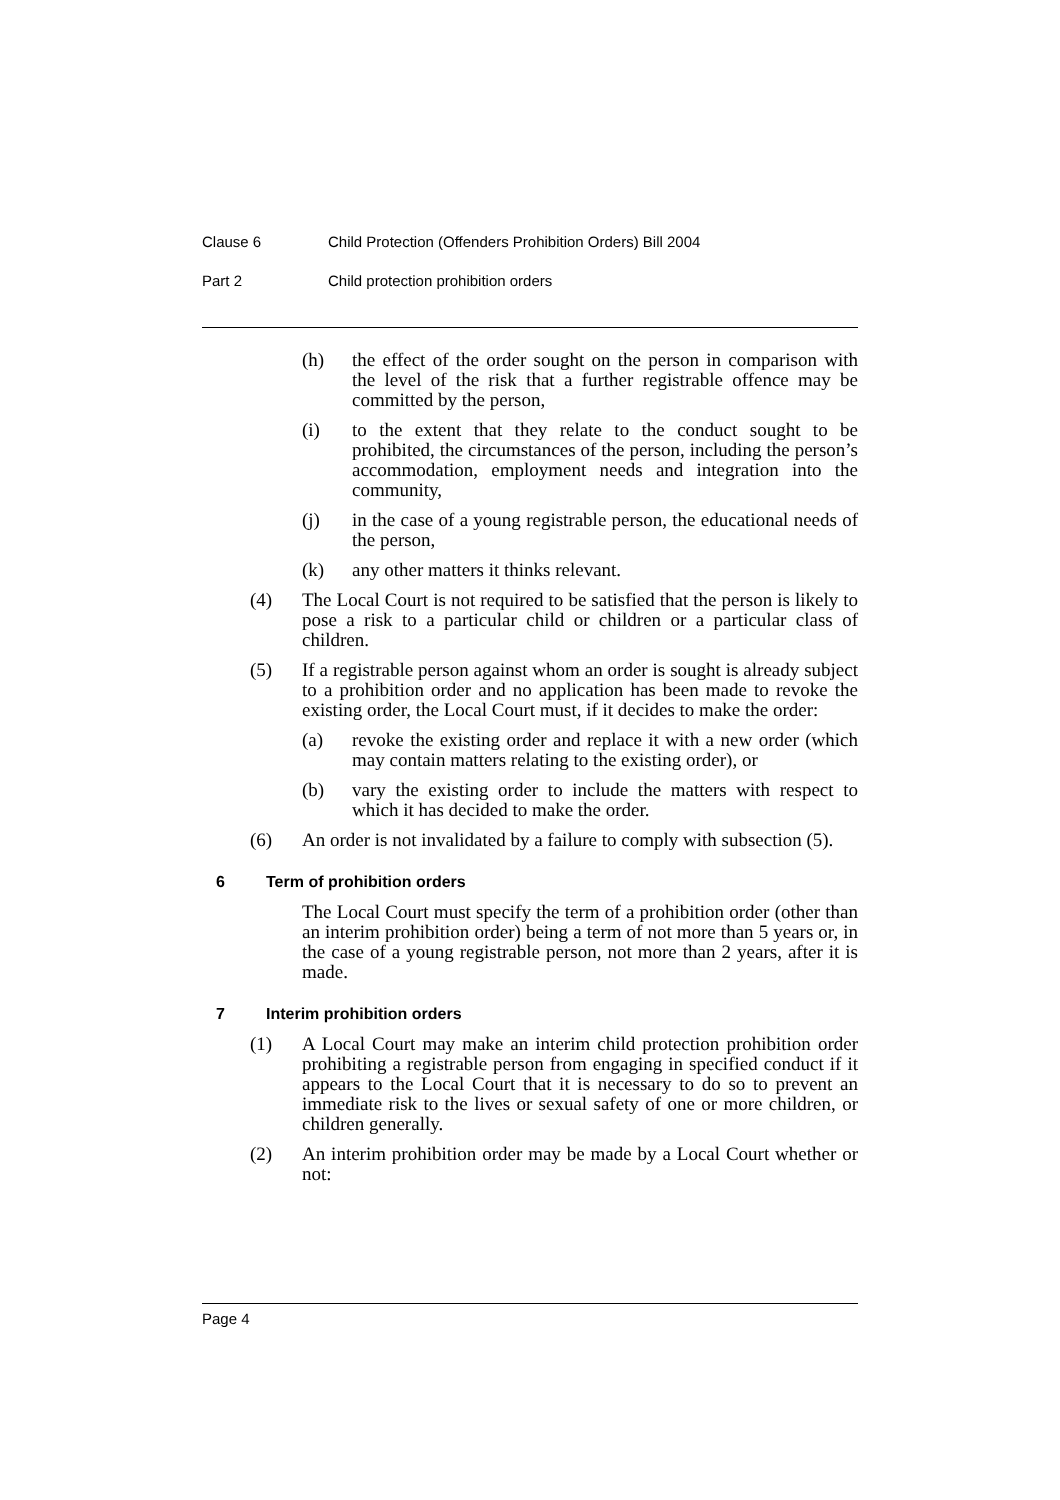Clause 6 Child Protection (Offenders Prohibition Orders) Bill 2004
Part 2 Child protection prohibition orders
(h) the effect of the order sought on the person in comparison with the level of the risk that a further registrable offence may be committed by the person,
(i) to the extent that they relate to the conduct sought to be prohibited, the circumstances of the person, including the person’s accommodation, employment needs and integration into the community,
(j) in the case of a young registrable person, the educational needs of the person,
(k) any other matters it thinks relevant.
(4) The Local Court is not required to be satisfied that the person is likely to pose a risk to a particular child or children or a particular class of children.
(5) If a registrable person against whom an order is sought is already subject to a prohibition order and no application has been made to revoke the existing order, the Local Court must, if it decides to make the order:
(a) revoke the existing order and replace it with a new order (which may contain matters relating to the existing order), or
(b) vary the existing order to include the matters with respect to which it has decided to make the order.
(6) An order is not invalidated by a failure to comply with subsection (5).
6 Term of prohibition orders
The Local Court must specify the term of a prohibition order (other than an interim prohibition order) being a term of not more than 5 years or, in the case of a young registrable person, not more than 2 years, after it is made.
7 Interim prohibition orders
(1) A Local Court may make an interim child protection prohibition order prohibiting a registrable person from engaging in specified conduct if it appears to the Local Court that it is necessary to do so to prevent an immediate risk to the lives or sexual safety of one or more children, or children generally.
(2) An interim prohibition order may be made by a Local Court whether or not:
Page 4